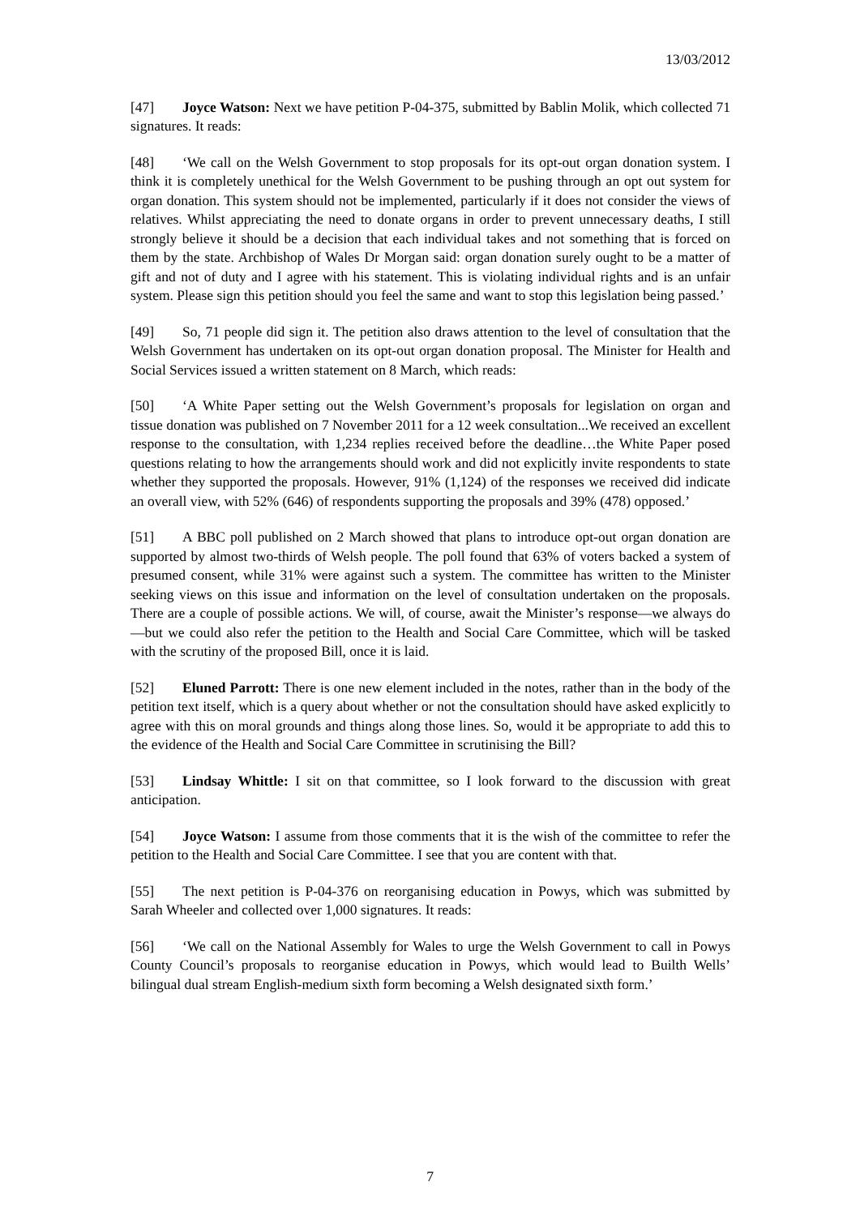13/03/2012
[47] Joyce Watson: Next we have petition P-04-375, submitted by Bablin Molik, which collected 71 signatures. It reads:
[48] ‘We call on the Welsh Government to stop proposals for its opt-out organ donation system. I think it is completely unethical for the Welsh Government to be pushing through an opt out system for organ donation. This system should not be implemented, particularly if it does not consider the views of relatives. Whilst appreciating the need to donate organs in order to prevent unnecessary deaths, I still strongly believe it should be a decision that each individual takes and not something that is forced on them by the state. Archbishop of Wales Dr Morgan said: organ donation surely ought to be a matter of gift and not of duty and I agree with his statement. This is violating individual rights and is an unfair system. Please sign this petition should you feel the same and want to stop this legislation being passed.’
[49] So, 71 people did sign it. The petition also draws attention to the level of consultation that the Welsh Government has undertaken on its opt-out organ donation proposal. The Minister for Health and Social Services issued a written statement on 8 March, which reads:
[50] ‘A White Paper setting out the Welsh Government’s proposals for legislation on organ and tissue donation was published on 7 November 2011 for a 12 week consultation...We received an excellent response to the consultation, with 1,234 replies received before the deadline…the White Paper posed questions relating to how the arrangements should work and did not explicitly invite respondents to state whether they supported the proposals. However, 91% (1,124) of the responses we received did indicate an overall view, with 52% (646) of respondents supporting the proposals and 39% (478) opposed.’
[51] A BBC poll published on 2 March showed that plans to introduce opt-out organ donation are supported by almost two-thirds of Welsh people. The poll found that 63% of voters backed a system of presumed consent, while 31% were against such a system. The committee has written to the Minister seeking views on this issue and information on the level of consultation undertaken on the proposals. There are a couple of possible actions. We will, of course, await the Minister’s response—we always do—but we could also refer the petition to the Health and Social Care Committee, which will be tasked with the scrutiny of the proposed Bill, once it is laid.
[52] Eluned Parrott: There is one new element included in the notes, rather than in the body of the petition text itself, which is a query about whether or not the consultation should have asked explicitly to agree with this on moral grounds and things along those lines. So, would it be appropriate to add this to the evidence of the Health and Social Care Committee in scrutinising the Bill?
[53] Lindsay Whittle: I sit on that committee, so I look forward to the discussion with great anticipation.
[54] Joyce Watson: I assume from those comments that it is the wish of the committee to refer the petition to the Health and Social Care Committee. I see that you are content with that.
[55] The next petition is P-04-376 on reorganising education in Powys, which was submitted by Sarah Wheeler and collected over 1,000 signatures. It reads:
[56] ‘We call on the National Assembly for Wales to urge the Welsh Government to call in Powys County Council’s proposals to reorganise education in Powys, which would lead to Builth Wells’ bilingual dual stream English-medium sixth form becoming a Welsh designated sixth form.’
7